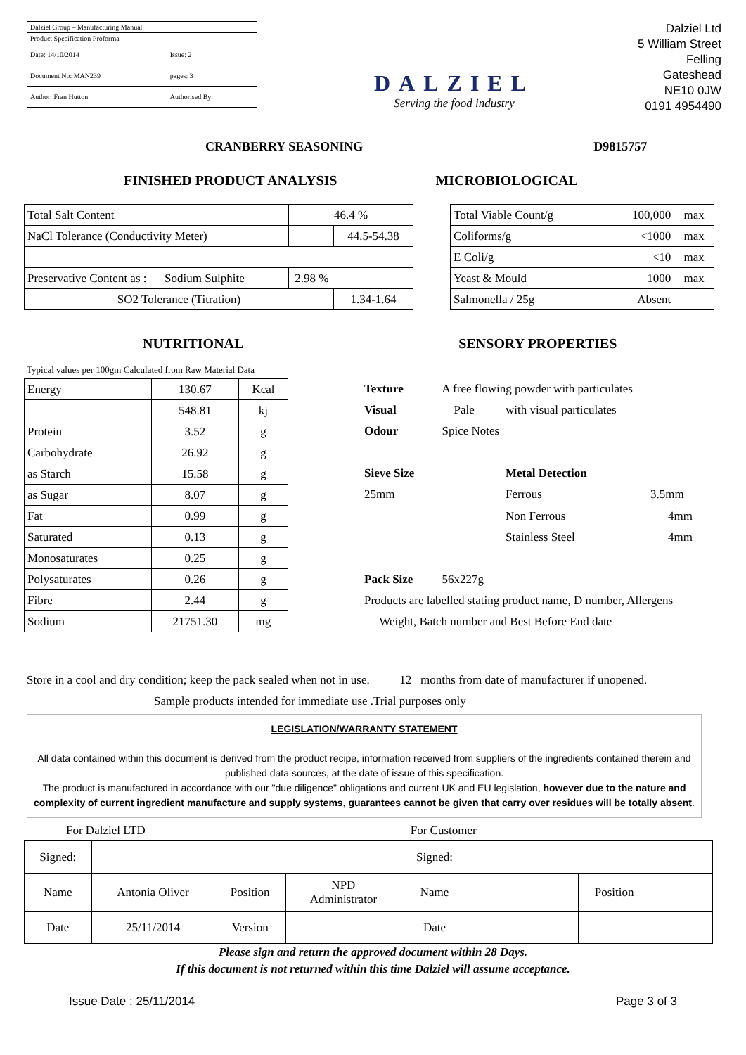| Dalziel Group – Manufacturing Manual | |
| Product Specification Proforma | |
| Date: 14/10/2014 | Issue: 2 |
| Document No: MAN239 | pages: 3 |
| Author: Fran Hutton | Authorised By: |
DALZIEL
Serving the food industry
Dalziel Ltd
5 William Street
Felling
Gateshead
NE10 0JW
0191 4954490
CRANBERRY SEASONING D9815757
FINISHED PRODUCT ANALYSIS MICROBIOLOGICAL
| Total Salt Content | 46.4 % | |
| NaCl Tolerance (Conductivity Meter) | | 44.5-54.38 |
| Preservative Content as : Sodium Sulphite | 2.98 % | |
| SO2 Tolerance (Titration) | | 1.34-1.64 |
| Total Viable Count/g | 100,000 | max |
| Coliforms/g | <1000 | max |
| E Coli/g | <10 | max |
| Yeast & Mould | 1000 | max |
| Salmonella / 25g | Absent | |
NUTRITIONAL SENSORY PROPERTIES
Typical values per 100gm Calculated from Raw Material Data
| Energy | 130.67 | Kcal |
| | 548.81 | kj |
| Protein | 3.52 | g |
| Carbohydrate | 26.92 | g |
| as Starch | 15.58 | g |
| as Sugar | 8.07 | g |
| Fat | 0.99 | g |
| Saturated | 0.13 | g |
| Monosaturates | 0.25 | g |
| Polysaturates | 0.26 | g |
| Fibre | 2.44 | g |
| Sodium | 21751.30 | mg |
| Texture | A free flowing powder with particulates | | |
| Visual | Pale | with visual particulates | |
| Odour | Spice Notes | | |
| Sieve Size | | Metal Detection | |
| 25mm | | Ferrous | 3.5mm |
| | | Non Ferrous | 4mm |
| | | Stainless Steel | 4mm |
| Pack Size | 56x227g | | |
| Products are labelled stating product name, D number, Allergens | | | |
| Weight, Batch number and Best Before End date | | | |
Store in a cool and dry condition; keep the pack sealed when not in use. 12 months from date of manufacturer if unopened.
Sample products intended for immediate use .Trial purposes only
LEGISLATION/WARRANTY STATEMENT
All data contained within this document is derived from the product recipe, information received from suppliers of the ingredients contained therein and published data sources, at the date of issue of this specification.
The product is manufactured in accordance with our "due diligence" obligations and current UK and EU legislation, however due to the nature and complexity of current ingredient manufacture and supply systems, guarantees cannot be given that carry over residues will be totally absent.
For Dalziel LTD For Customer
| Signed: | | | | Signed: | | | |
| Name | Antonia Oliver | Position | NPD Administrator | Name | | Position | |
| Date | 25/11/2014 | Version | | Date | | | |
Please sign and return the approved document within 28 Days.
If this document is not returned within this time Dalziel will assume acceptance.
Issue Date : 25/11/2014 Page 3 of 3